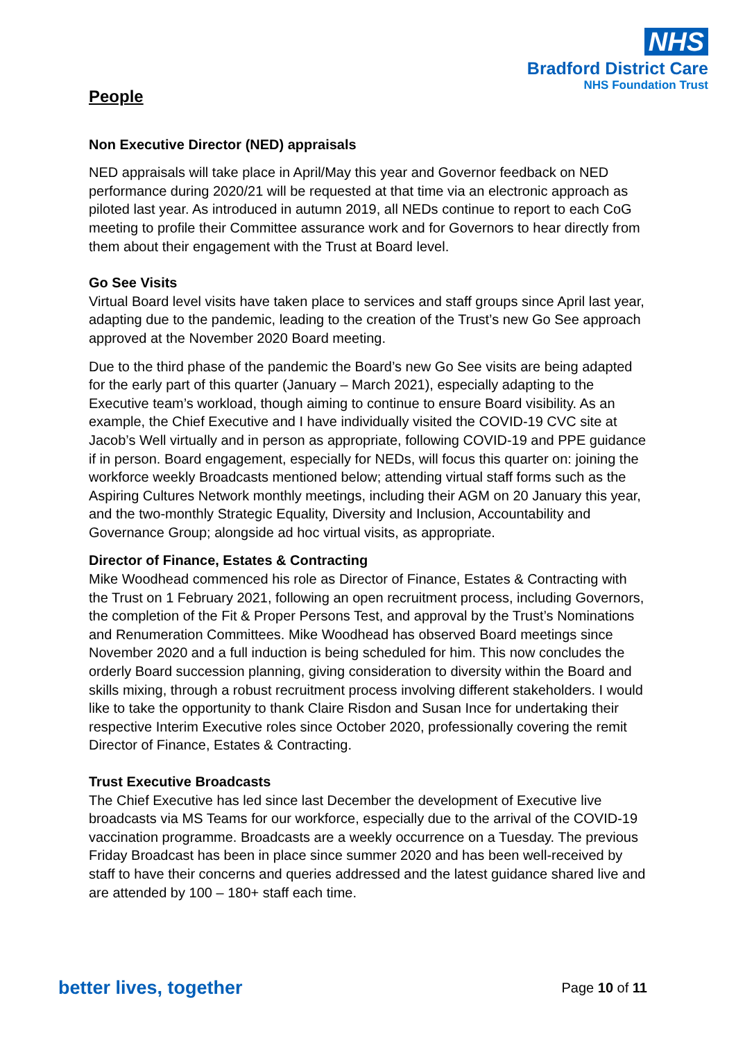NHS
Bradford District Care
NHS Foundation Trust
People
Non Executive Director (NED) appraisals
NED appraisals will take place in April/May this year and Governor feedback on NED performance during 2020/21 will be requested at that time via an electronic approach as piloted last year. As introduced in autumn 2019, all NEDs continue to report to each CoG meeting to profile their Committee assurance work and for Governors to hear directly from them about their engagement with the Trust at Board level.
Go See Visits
Virtual Board level visits have taken place to services and staff groups since April last year, adapting due to the pandemic, leading to the creation of the Trust’s new Go See approach approved at the November 2020 Board meeting.
Due to the third phase of the pandemic the Board’s new Go See visits are being adapted for the early part of this quarter (January – March 2021), especially adapting to the Executive team’s workload, though aiming to continue to ensure Board visibility. As an example, the Chief Executive and I have individually visited the COVID-19 CVC site at Jacob’s Well virtually and in person as appropriate, following COVID-19 and PPE guidance if in person. Board engagement, especially for NEDs, will focus this quarter on: joining the workforce weekly Broadcasts mentioned below; attending virtual staff forms such as the Aspiring Cultures Network monthly meetings, including their AGM on 20 January this year, and the two-monthly Strategic Equality, Diversity and Inclusion, Accountability and Governance Group; alongside ad hoc virtual visits, as appropriate.
Director of Finance, Estates & Contracting
Mike Woodhead commenced his role as Director of Finance, Estates & Contracting with the Trust on 1 February 2021, following an open recruitment process, including Governors, the completion of the Fit & Proper Persons Test, and approval by the Trust’s Nominations and Renumeration Committees. Mike Woodhead has observed Board meetings since November 2020 and a full induction is being scheduled for him. This now concludes the orderly Board succession planning, giving consideration to diversity within the Board and skills mixing, through a robust recruitment process involving different stakeholders. I would like to take the opportunity to thank Claire Risdon and Susan Ince for undertaking their respective Interim Executive roles since October 2020, professionally covering the remit Director of Finance, Estates & Contracting.
Trust Executive Broadcasts
The Chief Executive has led since last December the development of Executive live broadcasts via MS Teams for our workforce, especially due to the arrival of the COVID-19 vaccination programme. Broadcasts are a weekly occurrence on a Tuesday. The previous Friday Broadcast has been in place since summer 2020 and has been well-received by staff to have their concerns and queries addressed and the latest guidance shared live and are attended by 100 – 180+ staff each time.
better lives, together Page 10 of 11